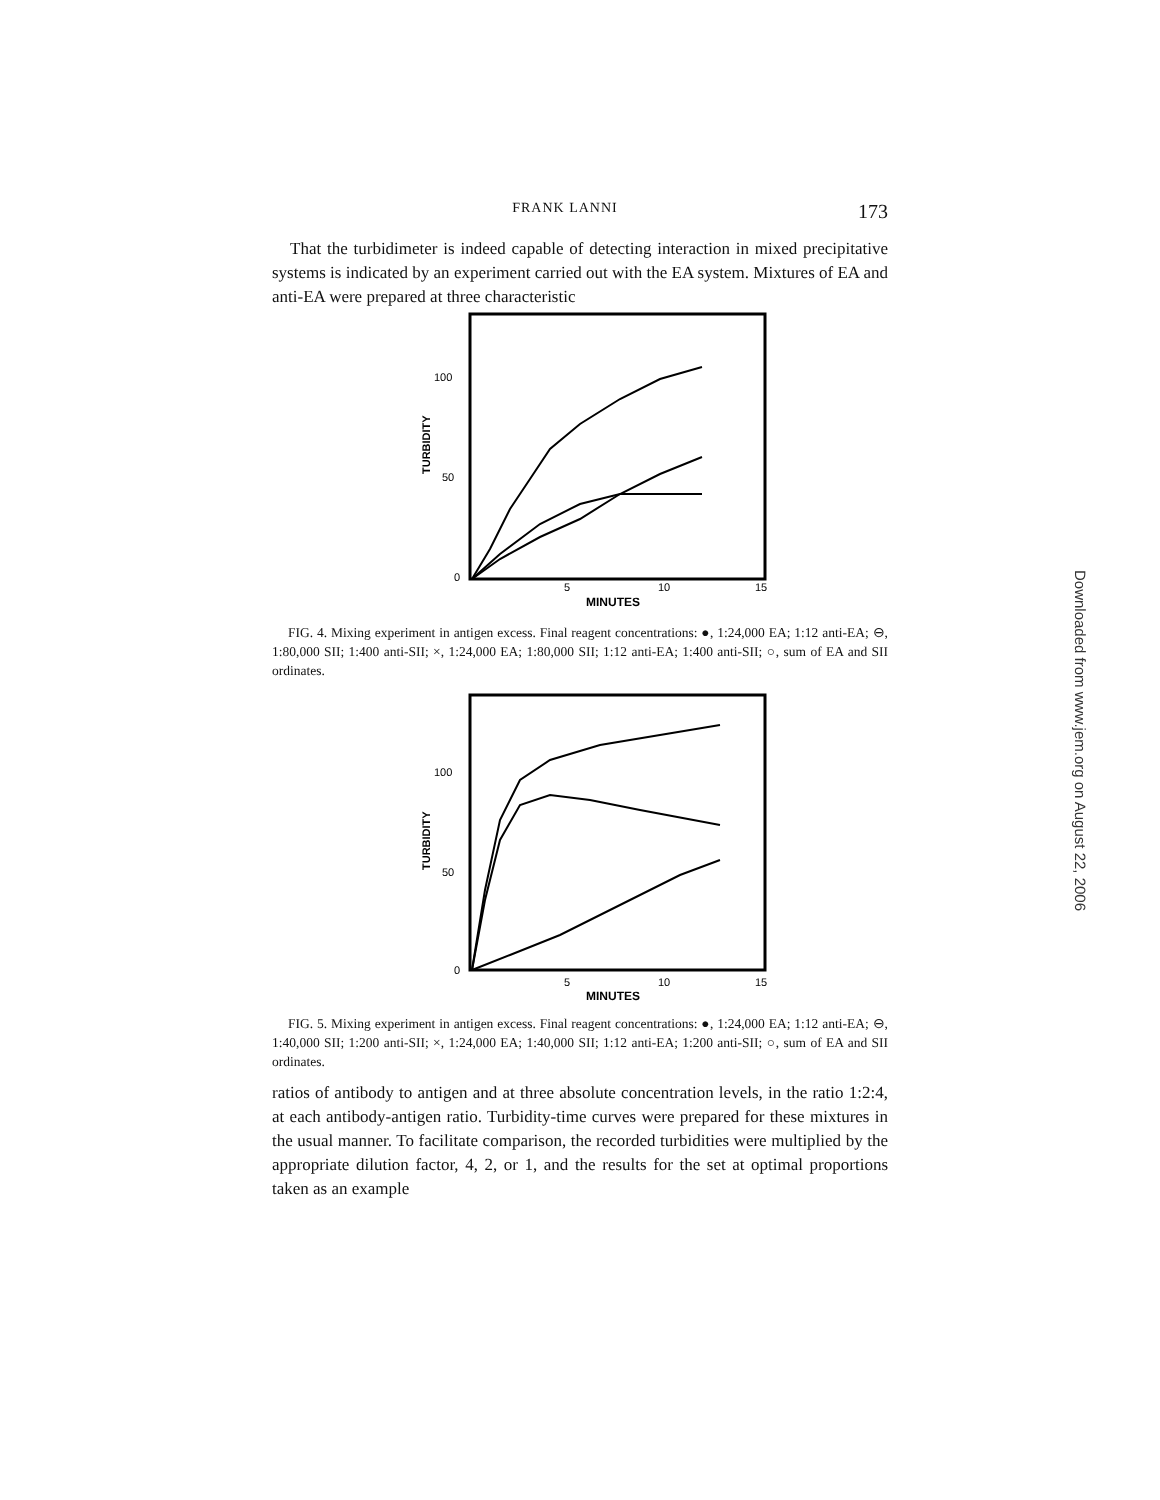FRANK LANNI 173
That the turbidimeter is indeed capable of detecting interaction in mixed precipitative systems is indicated by an experiment carried out with the EA system. Mixtures of EA and anti-EA were prepared at three characteristic
100
50
0
5
10
15
MINUTES
TURBIDITY
FIG. 4. Mixing experiment in antigen excess. Final reagent concentrations: ●, 1:24,000 EA; 1:12 anti-EA; ⊖, 1:80,000 SII; 1:400 anti-SII; ×, 1:24,000 EA; 1:80,000 SII; 1:12 anti-EA; 1:400 anti-SII; ○, sum of EA and SII ordinates.
100
50
0
5
10
15
MINUTES
TURBIDITY
FIG. 5. Mixing experiment in antigen excess. Final reagent concentrations: ●, 1:24,000 EA; 1:12 anti-EA; ⊖, 1:40,000 SII; 1:200 anti-SII; ×, 1:24,000 EA; 1:40,000 SII; 1:12 anti-EA; 1:200 anti-SII; ○, sum of EA and SII ordinates.
ratios of antibody to antigen and at three absolute concentration levels, in the ratio 1:2:4, at each antibody-antigen ratio. Turbidity-time curves were prepared for these mixtures in the usual manner. To facilitate comparison, the recorded turbidities were multiplied by the appropriate dilution factor, 4, 2, or 1, and the results for the set at optimal proportions taken as an example
Downloaded from www.jem.org on August 22, 2006